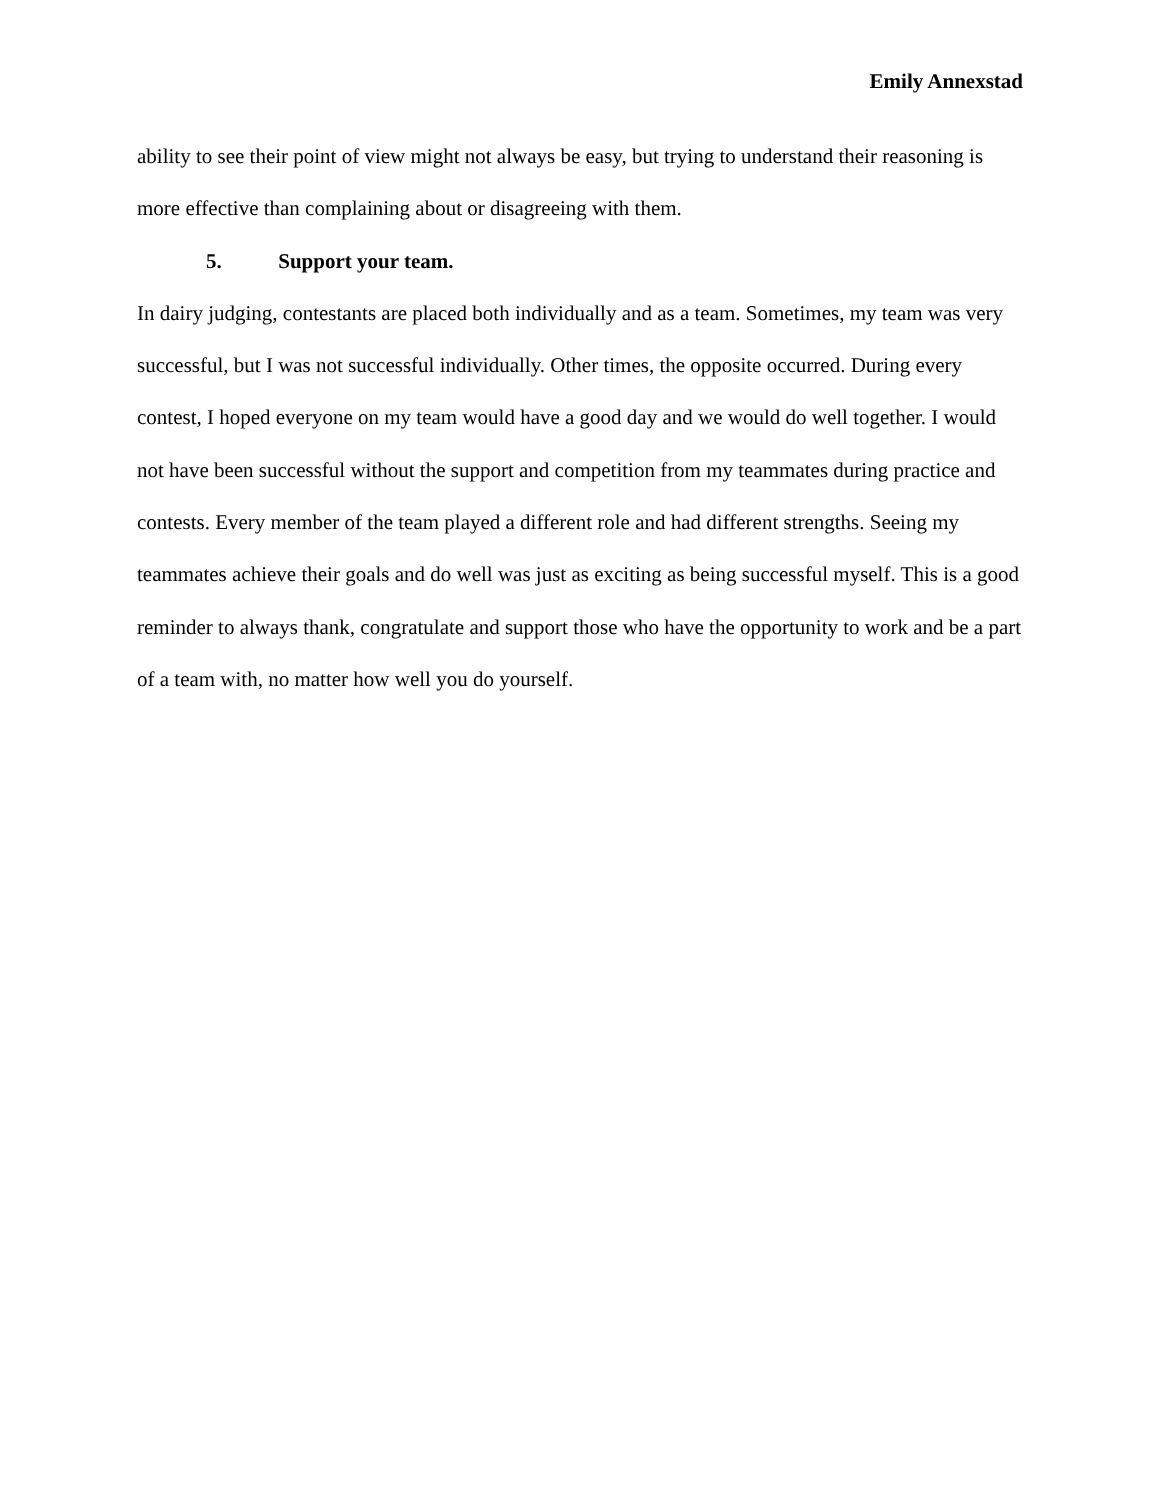Emily Annexstad
ability to see their point of view might not always be easy, but trying to understand their reasoning is more effective than complaining about or disagreeing with them.
5. Support your team.
In dairy judging, contestants are placed both individually and as a team. Sometimes, my team was very successful, but I was not successful individually. Other times, the opposite occurred. During every contest, I hoped everyone on my team would have a good day and we would do well together. I would not have been successful without the support and competition from my teammates during practice and contests. Every member of the team played a different role and had different strengths. Seeing my teammates achieve their goals and do well was just as exciting as being successful myself. This is a good reminder to always thank, congratulate and support those who have the opportunity to work and be a part of a team with, no matter how well you do yourself.